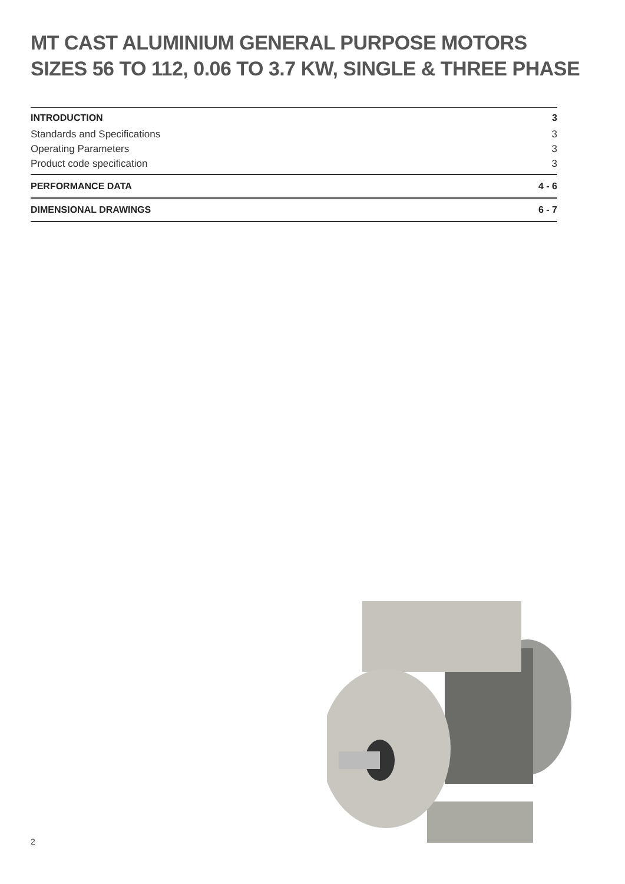MT CAST ALUMINIUM GENERAL PURPOSE MOTORS
SIZES 56 TO 112, 0.06 TO 3.7 KW, SINGLE & THREE PHASE
INTRODUCTION 3
Standards and Specifications 3
Operating Parameters 3
Product code specification 3
PERFORMANCE DATA 4 - 6
DIMENSIONAL DRAWINGS 6 - 7
2